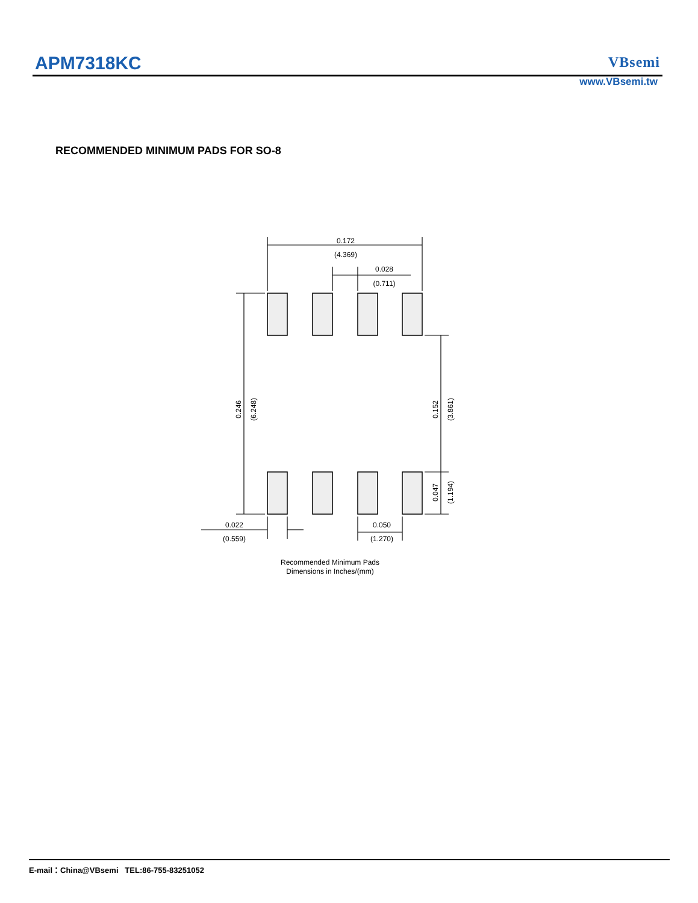APM7318KC VBsemi
www.VBsemi.tw
RECOMMENDED MINIMUM PADS FOR SO-8
0.172
(4.369)
0.028
(0.711)
0.246
(6.248)
0.152
(3.861)
0.047
(1.194)
0.022
(0.559)
0.050
(1.270)
Recommended Minimum Pads
Dimensions in Inches/(mm)
E-mail：China@VBsemi TEL:86-755-83251052